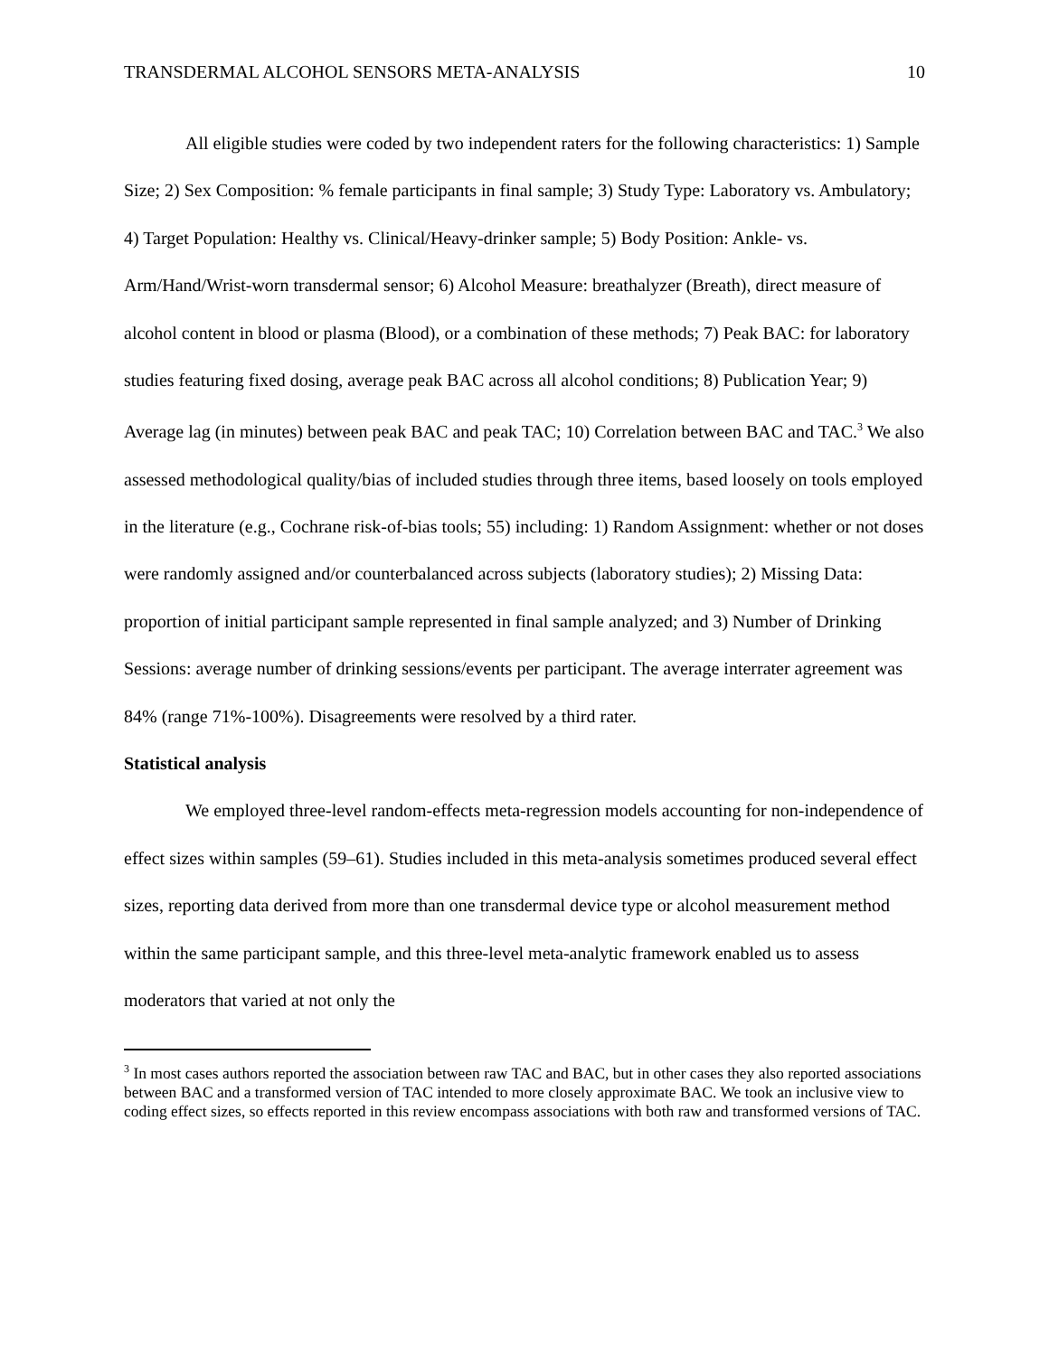TRANSDERMAL ALCOHOL SENSORS META-ANALYSIS 10
All eligible studies were coded by two independent raters for the following characteristics: 1) Sample Size; 2) Sex Composition: % female participants in final sample; 3) Study Type: Laboratory vs. Ambulatory; 4) Target Population: Healthy vs. Clinical/Heavy-drinker sample; 5) Body Position: Ankle- vs. Arm/Hand/Wrist-worn transdermal sensor; 6) Alcohol Measure: breathalyzer (Breath), direct measure of alcohol content in blood or plasma (Blood), or a combination of these methods; 7) Peak BAC: for laboratory studies featuring fixed dosing, average peak BAC across all alcohol conditions; 8) Publication Year; 9) Average lag (in minutes) between peak BAC and peak TAC; 10) Correlation between BAC and TAC.<sup>3</sup> We also assessed methodological quality/bias of included studies through three items, based loosely on tools employed in the literature (e.g., Cochrane risk-of-bias tools; 55) including: 1) Random Assignment: whether or not doses were randomly assigned and/or counterbalanced across subjects (laboratory studies); 2) Missing Data: proportion of initial participant sample represented in final sample analyzed; and 3) Number of Drinking Sessions: average number of drinking sessions/events per participant. The average interrater agreement was 84% (range 71%-100%). Disagreements were resolved by a third rater.
Statistical analysis
We employed three-level random-effects meta-regression models accounting for non-independence of effect sizes within samples (59–61). Studies included in this meta-analysis sometimes produced several effect sizes, reporting data derived from more than one transdermal device type or alcohol measurement method within the same participant sample, and this three-level meta-analytic framework enabled us to assess moderators that varied at not only the
<sup>3</sup> In most cases authors reported the association between raw TAC and BAC, but in other cases they also reported associations between BAC and a transformed version of TAC intended to more closely approximate BAC. We took an inclusive view to coding effect sizes, so effects reported in this review encompass associations with both raw and transformed versions of TAC.